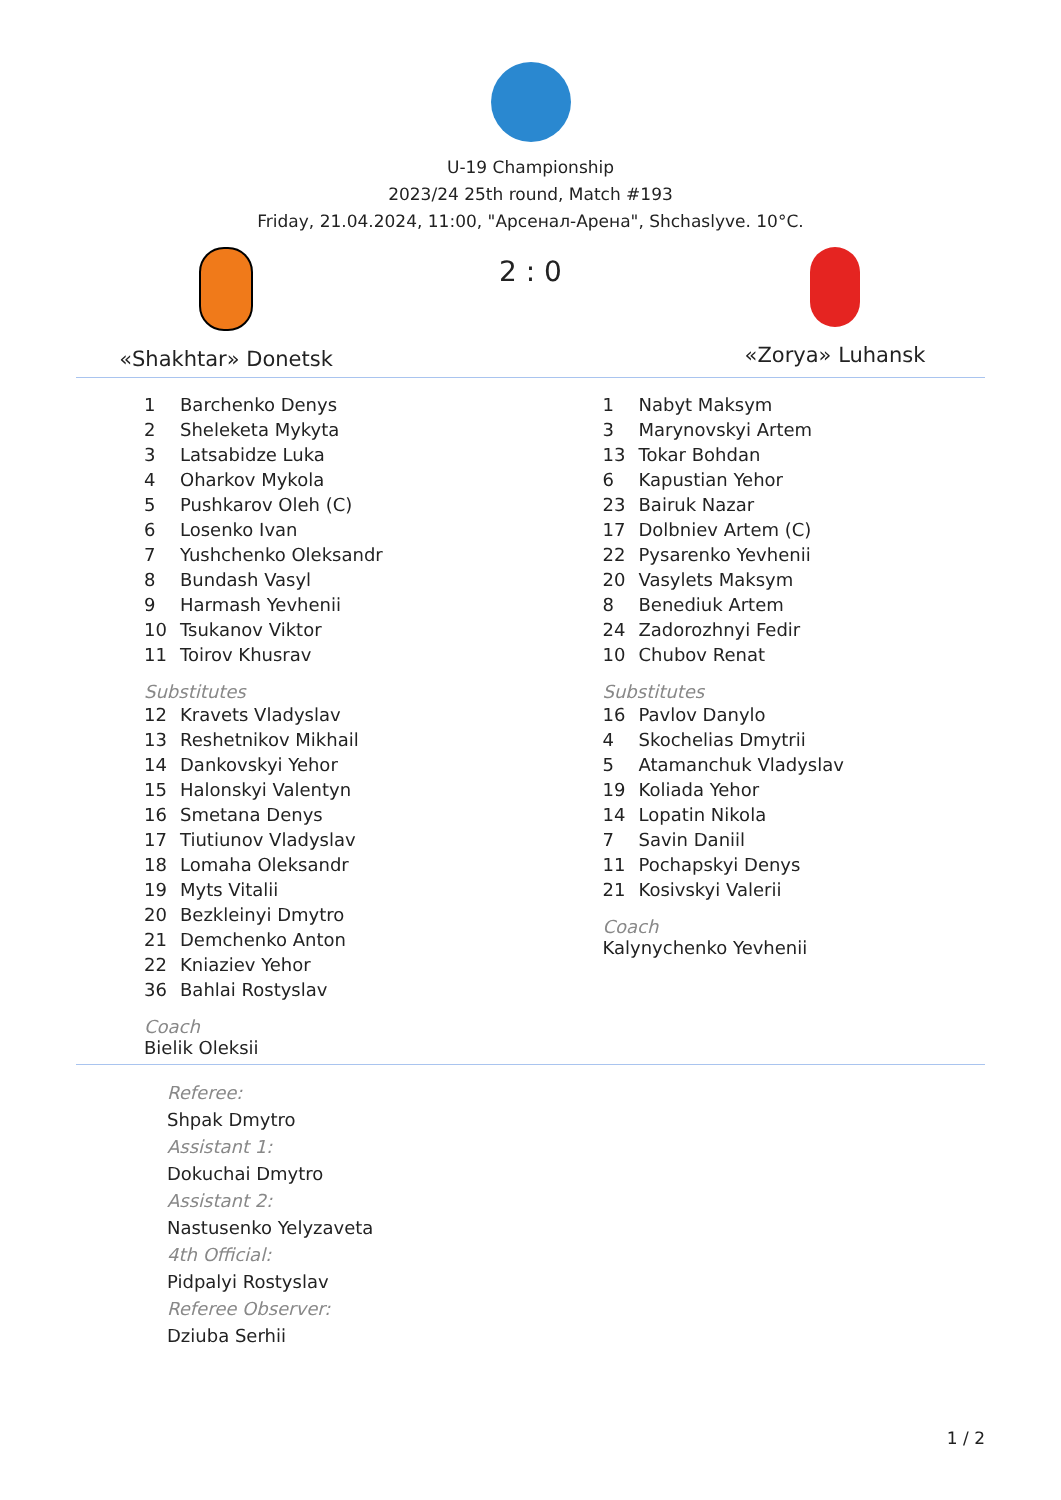U-19 Championship
2023/24 25th round, Match #193
Friday, 21.04.2024, 11:00, "Арсенал-Арена", Shchaslyve. 10°C.
«Shakhtar» Donetsk
2 : 0
«Zorya» Luhansk
| 1 | Barchenko Denys |
| 2 | Sheleketa Mykyta |
| 3 | Latsabidze Luka |
| 4 | Oharkov Mykola |
| 5 | Pushkarov Oleh (C) |
| 6 | Losenko Ivan |
| 7 | Yushchenko Oleksandr |
| 8 | Bundash Vasyl |
| 9 | Harmash Yevhenii |
| 10 | Tsukanov Viktor |
| 11 | Toirov Khusrav |
Substitutes
| 12 | Kravets Vladyslav |
| 13 | Reshetnikov Mikhail |
| 14 | Dankovskyi Yehor |
| 15 | Halonskyi Valentyn |
| 16 | Smetana Denys |
| 17 | Tiutiunov Vladyslav |
| 18 | Lomaha Oleksandr |
| 19 | Myts Vitalii |
| 20 | Bezkleinyi Dmytro |
| 21 | Demchenko Anton |
| 22 | Kniaziev Yehor |
| 36 | Bahlai Rostyslav |
Coach
Bielik Oleksii
| 1 | Nabyt Maksym |
| 3 | Marynovskyi Artem |
| 13 | Tokar Bohdan |
| 6 | Kapustian Yehor |
| 23 | Bairuk Nazar |
| 17 | Dolbniev Artem (C) |
| 22 | Pysarenko Yevhenii |
| 20 | Vasylets Maksym |
| 8 | Benediuk Artem |
| 24 | Zadorozhnyi Fedir |
| 10 | Chubov Renat |
Substitutes
| 16 | Pavlov Danylo |
| 4 | Skochelias Dmytrii |
| 5 | Atamanchuk Vladyslav |
| 19 | Koliada Yehor |
| 14 | Lopatin Nikola |
| 7 | Savin Daniil |
| 11 | Pochapskyi Denys |
| 21 | Kosivskyi Valerii |
Coach
Kalynychenko Yevhenii
Referee:
Shpak Dmytro
Assistant 1:
Dokuchai Dmytro
Assistant 2:
Nastusenko Yelyzaveta
4th Official:
Pidpalyi Rostyslav
Referee Observer:
Dziuba Serhii
1 / 2